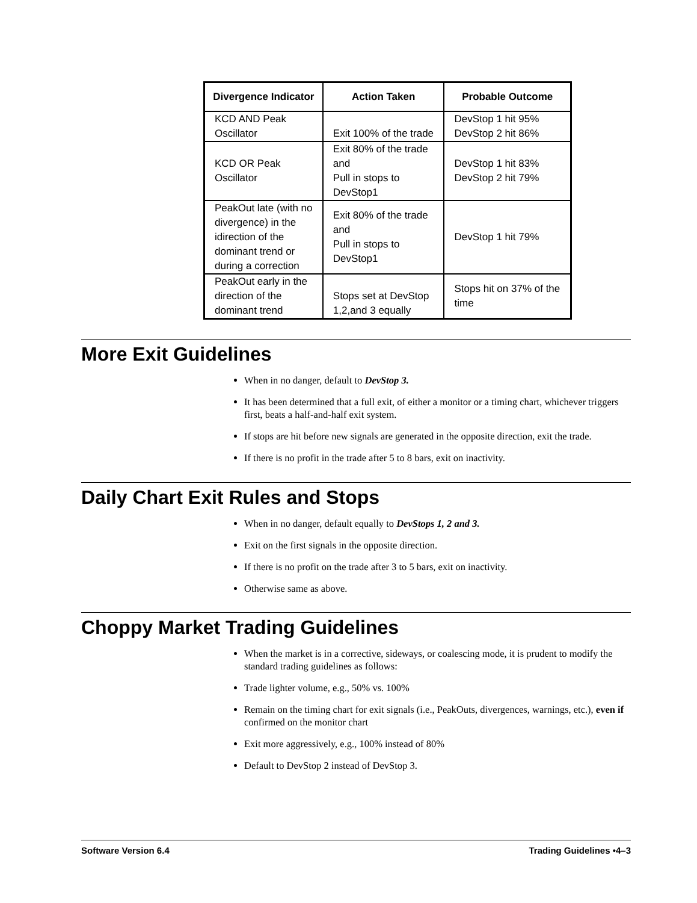| Divergence Indicator | Action Taken | Probable Outcome |
| --- | --- | --- |
| KCD AND Peak Oscillator | Exit 100% of the trade | DevStop 1 hit 95% DevStop 2 hit 86% |
| KCD OR Peak Oscillator | Exit 80% of the trade and Pull in stops to DevStop1 | DevStop 1 hit 83% DevStop 2 hit 79% |
| PeakOut late (with no divergence) in the idirection of the dominant trend or during a correction | Exit 80% of the trade and Pull in stops to DevStop1 | DevStop 1 hit 79% |
| PeakOut early in the direction of the dominant trend | Stops set at DevStop 1,2,and 3 equally | Stops hit on 37% of the time |
More Exit Guidelines
When in no danger, default to DevStop 3.
It has been determined that a full exit, of either a monitor or a timing chart, whichever triggers first, beats a half-and-half exit system.
If stops are hit before new signals are generated in the opposite direction, exit the trade.
If there is no profit in the trade after 5 to 8 bars, exit on inactivity.
Daily Chart Exit Rules and Stops
When in no danger, default equally to DevStops 1, 2 and 3.
Exit on the first signals in the opposite direction.
If there is no profit on the trade after 3 to 5 bars, exit on inactivity.
Otherwise same as above.
Choppy Market Trading Guidelines
When the market is in a corrective, sideways, or coalescing mode, it is prudent to modify the standard trading guidelines as follows:
Trade lighter volume, e.g., 50% vs. 100%
Remain on the timing chart for exit signals (i.e., PeakOuts, divergences, warnings, etc.), even if confirmed on the monitor chart
Exit more aggressively, e.g., 100% instead of 80%
Default to DevStop 2 instead of DevStop 3.
Software Version 6.4 Trading Guidelines •4–3